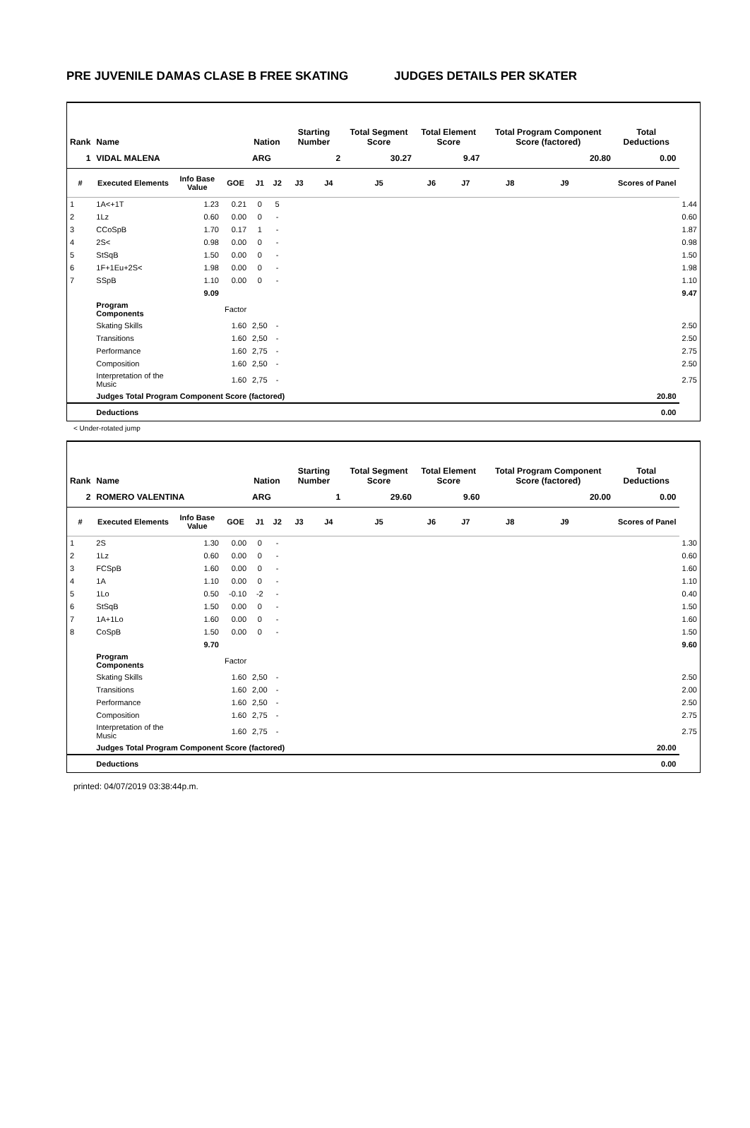PRE JUVENILE DAMAS CLASE B FREE SKATING JUDGES DETAILS PER SKATER
| Rank | Name | | | Nation | | Starting Number | | Total Segment Score | Total Element Score | | Total Program Component Score (factored) | | | Total Deductions | |
| --- | --- | --- | --- | --- | --- | --- | --- | --- | --- | --- | --- | --- | --- | --- | --- |
| 1 | VIDAL MALENA | | | ARG | | 2 | | 30.27 | 9.47 | | 20.80 | | | 0.00 | |
| # | Executed Elements | Info Base Value | GOE | J1 | J2 | J3 | J4 | J5 | J6 | J7 | J8 | J9 | | Scores of Panel | |
| 1 | 1A<+1T | 1.23 | 0.21 | 0 | 5 | | | | | | | | | | 1.44 |
| 2 | 1Lz | 0.60 | 0.00 | 0 | - | | | | | | | | | | 0.60 |
| 3 | CCoSpB | 1.70 | 0.17 | 1 | - | | | | | | | | | | 1.87 |
| 4 | 2S< | 0.98 | 0.00 | 0 | - | | | | | | | | | | 0.98 |
| 5 | StSqB | 1.50 | 0.00 | 0 | - | | | | | | | | | | 1.50 |
| 6 | 1F+1Eu+2S< | 1.98 | 0.00 | 0 | - | | | | | | | | | | 1.98 |
| 7 | SSpB | 1.10 | 0.00 | 0 | - | | | | | | | | | | 1.10 |
| | | 9.09 | | | | | | | | | | | | | 9.47 |
| | Program Components | | Factor | | | | | | | | | | | | |
| | Skating Skills | | 1.60 | 2,50 | - | | | | | | | | | | 2.50 |
| | Transitions | | 1.60 | 2,50 | - | | | | | | | | | | 2.50 |
| | Performance | | 1.60 | 2,75 | - | | | | | | | | | | 2.75 |
| | Composition | | 1.60 | 2,50 | - | | | | | | | | | | 2.50 |
| | Interpretation of the Music | | 1.60 | 2,75 | - | | | | | | | | | | 2.75 |
| | Judges Total Program Component Score (factored) | | | | | | | | | | | | | 20.80 | |
| | Deductions | | | | | | | | | | | | | 0.00 | |
< Under-rotated jump
| Rank | Name | | | Nation | | Starting Number | | Total Segment Score | Total Element Score | | Total Program Component Score (factored) | | | Total Deductions | |
| --- | --- | --- | --- | --- | --- | --- | --- | --- | --- | --- | --- | --- | --- | --- | --- |
| 2 | ROMERO VALENTINA | | | ARG | | 1 | | 29.60 | 9.60 | | 20.00 | | | 0.00 | |
| # | Executed Elements | Info Base Value | GOE | J1 | J2 | J3 | J4 | J5 | J6 | J7 | J8 | J9 | | Scores of Panel | |
| 1 | 2S | 1.30 | 0.00 | 0 | - | | | | | | | | | | 1.30 |
| 2 | 1Lz | 0.60 | 0.00 | 0 | - | | | | | | | | | | 0.60 |
| 3 | FCSpB | 1.60 | 0.00 | 0 | - | | | | | | | | | | 1.60 |
| 4 | 1A | 1.10 | 0.00 | 0 | - | | | | | | | | | | 1.10 |
| 5 | 1Lo | 0.50 | -0.10 | -2 | - | | | | | | | | | | 0.40 |
| 6 | StSqB | 1.50 | 0.00 | 0 | - | | | | | | | | | | 1.50 |
| 7 | 1A+1Lo | 1.60 | 0.00 | 0 | - | | | | | | | | | | 1.60 |
| 8 | CoSpB | 1.50 | 0.00 | 0 | - | | | | | | | | | | 1.50 |
| | | 9.70 | | | | | | | | | | | | | 9.60 |
| | Program Components | | Factor | | | | | | | | | | | | |
| | Skating Skills | | 1.60 | 2,50 | - | | | | | | | | | | 2.50 |
| | Transitions | | 1.60 | 2,00 | - | | | | | | | | | | 2.00 |
| | Performance | | 1.60 | 2,50 | - | | | | | | | | | | 2.50 |
| | Composition | | 1.60 | 2,75 | - | | | | | | | | | | 2.75 |
| | Interpretation of the Music | | 1.60 | 2,75 | - | | | | | | | | | | 2.75 |
| | Judges Total Program Component Score (factored) | | | | | | | | | | | | | 20.00 | |
| | Deductions | | | | | | | | | | | | | 0.00 | |
printed: 04/07/2019 03:38:44p.m.